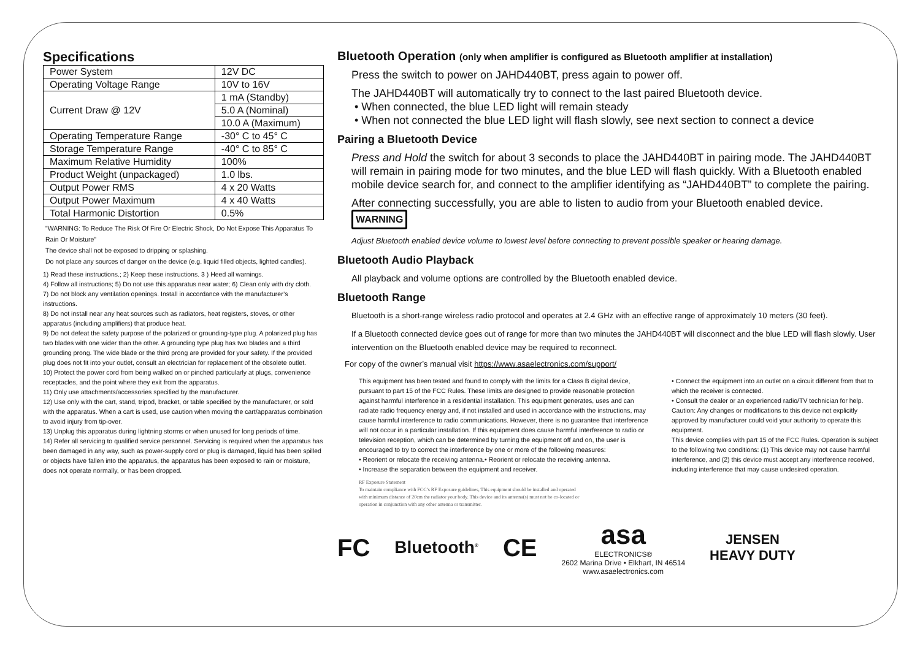Specifications
| Power System | 12V DC |
| Operating Voltage Range | 10V to 16V |
| Current Draw @ 12V | 1 mA (Standby) |
| | 5.0 A (Nominal) |
| | 10.0 A (Maximum) |
| Operating Temperature Range | -30° C to 45° C |
| Storage Temperature Range | -40° C to 85° C |
| Maximum Relative Humidity | 100% |
| Product Weight (unpackaged) | 1.0 lbs. |
| Output Power RMS | 4 x 20 Watts |
| Output Power Maximum | 4 x 40 Watts |
| Total Harmonic Distortion | 0.5% |
"WARNING: To Reduce The Risk Of Fire Or Electric Shock, Do Not Expose This Apparatus To Rain Or Moisture"
The device shall not be exposed to dripping or splashing.
Do not place any sources of danger on the device (e.g. liquid filled objects, lighted candles).
1) Read these instructions.; 2) Keep these instructions. 3 ) Heed all warnings.
4) Follow all instructions; 5) Do not use this apparatus near water; 6) Clean only with dry cloth.
7) Do not block any ventilation openings. Install in accordance with the manufacturer’s instructions.
8) Do not install near any heat sources such as radiators, heat registers, stoves, or other apparatus (including amplifiers) that produce heat.
9) Do not defeat the safety purpose of the polarized or grounding-type plug. A polarized plug has two blades with one wider than the other. A grounding type plug has two blades and a third grounding prong. The wide blade or the third prong are provided for your safety. If the provided plug does not fit into your outlet, consult an electrician for replacement of the obsolete outlet.
10) Protect the power cord from being walked on or pinched particularly at plugs, convenience receptacles, and the point where they exit from the apparatus.
11) Only use attachments/accessories specified by the manufacturer.
12) Use only with the cart, stand, tripod, bracket, or table specified by the manufacturer, or sold with the apparatus. When a cart is used, use caution when moving the cart/apparatus combination to avoid injury from tip-over.
13) Unplug this apparatus during lightning storms or when unused for long periods of time.
14) Refer all servicing to qualified service personnel. Servicing is required when the apparatus has been damaged in any way, such as power-supply cord or plug is damaged, liquid has been spilled or objects have fallen into the apparatus, the apparatus has been exposed to rain or moisture, does not operate normally, or has been dropped.
Bluetooth Operation (only when amplifier is configured as Bluetooth amplifier at installation)
Press the switch to power on JAHD440BT, press again to power off.
The JAHD440BT will automatically try to connect to the last paired Bluetooth device.
• When connected, the blue LED light will remain steady
• When not connected the blue LED light will flash slowly, see next section to connect a device
Pairing a Bluetooth Device
Press and Hold the switch for about 3 seconds to place the JAHD440BT in pairing mode. The JAHD440BT will remain in pairing mode for two minutes, and the blue LED will flash quickly. With a Bluetooth enabled mobile device search for, and connect to the amplifier identifying as “JAHD440BT” to complete the pairing.
After connecting successfully, you are able to listen to audio from your Bluetooth enabled device.
WARNING
Adjust Bluetooth enabled device volume to lowest level before connecting to prevent possible speaker or hearing damage.
Bluetooth Audio Playback
All playback and volume options are controlled by the Bluetooth enabled device.
Bluetooth Range
Bluetooth is a short-range wireless radio protocol and operates at 2.4 GHz with an effective range of approximately 10 meters (30 feet).
If a Bluetooth connected device goes out of range for more than two minutes the JAHD440BT will disconnect and the blue LED will flash slowly. User intervention on the Bluetooth enabled device may be required to reconnect.
For copy of the owner’s manual visit https://www.asaelectronics.com/support/
This equipment has been tested and found to comply with the limits for a Class B digital device, pursuant to part 15 of the FCC Rules. These limits are designed to provide reasonable protection against harmful interference in a residential installation. This equipment generates, uses and can radiate radio frequency energy and, if not installed and used in accordance with the instructions, may cause harmful interference to radio communications. However, there is no guarantee that interference will not occur in a particular installation. If this equipment does cause harmful interference to radio or television reception, which can be determined by turning the equipment off and on, the user is encouraged to try to correct the interference by one or more of the following measures:
• Reorient or relocate the receiving antenna.• Reorient or relocate the receiving antenna.
• Increase the separation between the equipment and receiver.
RF Exposure Statement
To maintain compliance with FCC’s RF Exposure guidelines, This equipment should be installed and operated with minimum distance of 20cm the radiator your body. This device and its antenna(s) must not be co-located or operation in conjunction with any other antenna or transmitter.
• Connect the equipment into an outlet on a circuit different from that to which the receiver is connected.
• Consult the dealer or an experienced radio/TV technician for help.
Caution: Any changes or modifications to this device not explicitly approved by manufacturer could void your authority to operate this equipment.
This device complies with part 15 of the FCC Rules. Operation is subject to the following two conditions: (1) This device may not cause harmful interference, and (2) this device must accept any interference received, including interference that may cause undesired operation.
FC Bluetooth<sup>®</sup> CE asa
ELECTRONICS®
2602 Marina Drive • Elkhart, IN 46514
www.asaelectronics.com JENSEN
HEAVY DUTY